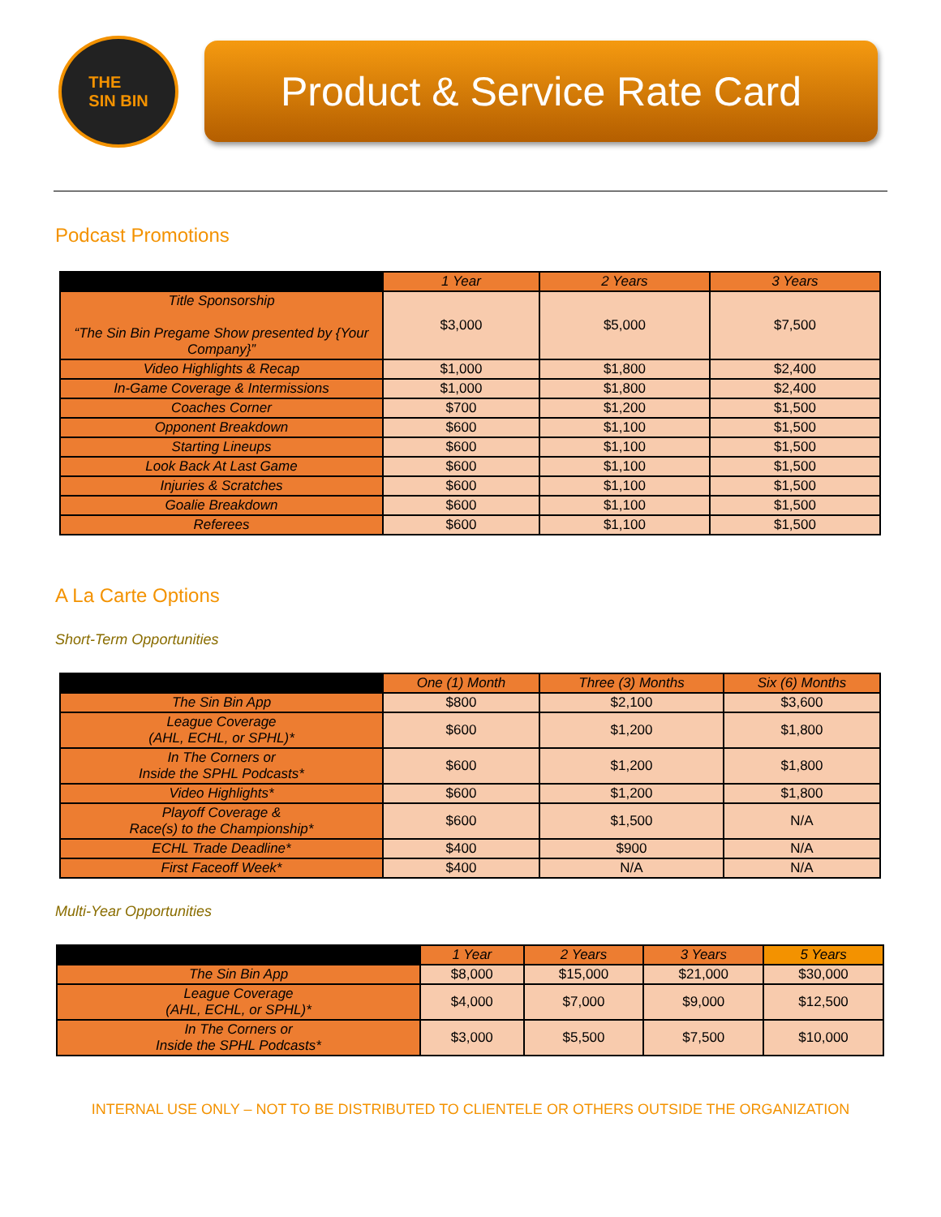THE
SIN BIN
Product & Service Rate Card
Podcast Promotions
| | 1 Year | 2 Years | 3 Years |
| --- | --- | --- | --- |
| Title Sponsorship “The Sin Bin Pregame Show presented by {Your Company}” | $3,000 | $5,000 | $7,500 |
| Video Highlights & Recap | $1,000 | $1,800 | $2,400 |
| In-Game Coverage & Intermissions | $1,000 | $1,800 | $2,400 |
| Coaches Corner | $700 | $1,200 | $1,500 |
| Opponent Breakdown | $600 | $1,100 | $1,500 |
| Starting Lineups | $600 | $1,100 | $1,500 |
| Look Back At Last Game | $600 | $1,100 | $1,500 |
| Injuries & Scratches | $600 | $1,100 | $1,500 |
| Goalie Breakdown | $600 | $1,100 | $1,500 |
| Referees | $600 | $1,100 | $1,500 |
A La Carte Options
Short-Term Opportunities
| | One (1) Month | Three (3) Months | Six (6) Months |
| --- | --- | --- | --- |
| The Sin Bin App | $800 | $2,100 | $3,600 |
| League Coverage (AHL, ECHL, or SPHL)* | $600 | $1,200 | $1,800 |
| In The Corners or Inside the SPHL Podcasts* | $600 | $1,200 | $1,800 |
| Video Highlights* | $600 | $1,200 | $1,800 |
| Playoff Coverage & Race(s) to the Championship* | $600 | $1,500 | N/A |
| ECHL Trade Deadline* | $400 | $900 | N/A |
| First Faceoff Week* | $400 | N/A | N/A |
Multi-Year Opportunities
| | 1 Year | 2 Years | 3 Years | 5 Years |
| --- | --- | --- | --- | --- |
| The Sin Bin App | $8,000 | $15,000 | $21,000 | $30,000 |
| League Coverage (AHL, ECHL, or SPHL)* | $4,000 | $7,000 | $9,000 | $12,500 |
| In The Corners or Inside the SPHL Podcasts* | $3,000 | $5,500 | $7,500 | $10,000 |
INTERNAL USE ONLY – NOT TO BE DISTRIBUTED TO CLIENTELE OR OTHERS OUTSIDE THE ORGANIZATION